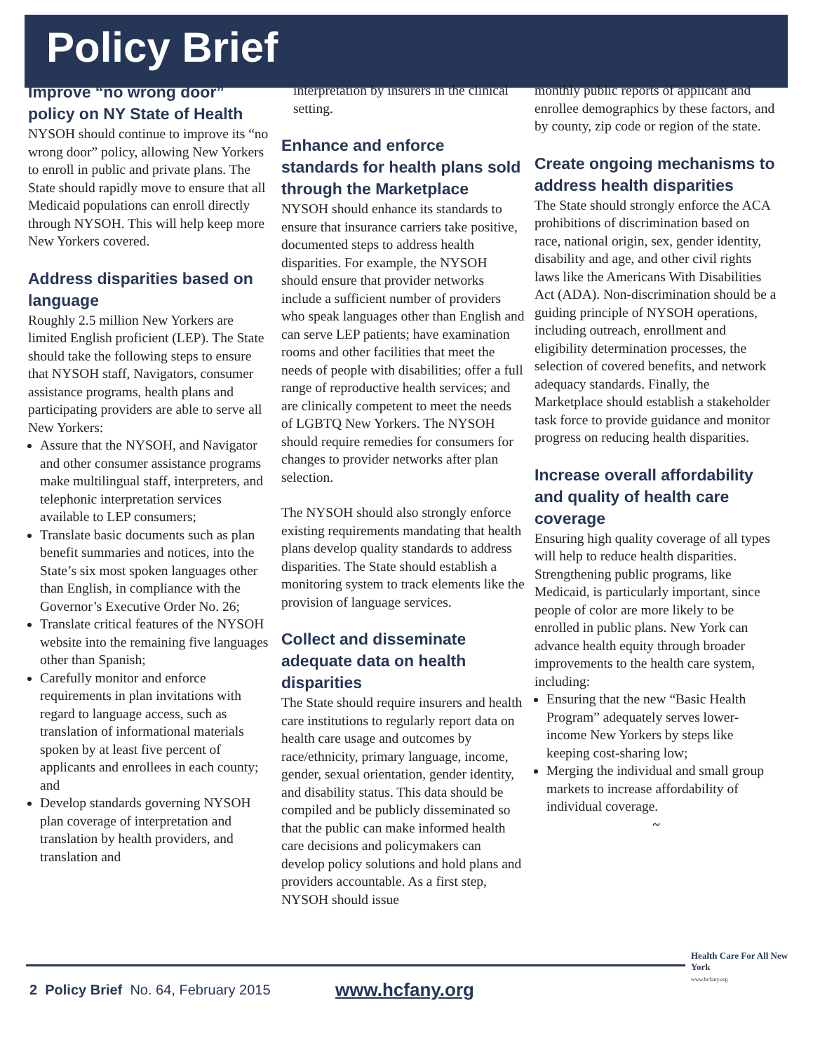Policy Brief
Improve “no wrong door” policy on NY State of Health
NYSOH should continue to improve its “no wrong door” policy, allowing New Yorkers to enroll in public and private plans. The State should rapidly move to ensure that all Medicaid populations can enroll directly through NYSOH. This will help keep more New Yorkers covered.
Address disparities based on language
Roughly 2.5 million New Yorkers are limited English proficient (LEP). The State should take the following steps to ensure that NYSOH staff, Navigators, consumer assistance programs, health plans and participating providers are able to serve all New Yorkers:
Assure that the NYSOH, and Navigator and other consumer assistance programs make multilingual staff, interpreters, and telephonic interpretation services available to LEP consumers;
Translate basic documents such as plan benefit summaries and notices, into the State’s six most spoken languages other than English, in compliance with the Governor’s Executive Order No. 26;
Translate critical features of the NYSOH website into the remaining five languages other than Spanish;
Carefully monitor and enforce requirements in plan invitations with regard to language access, such as translation of informational materials spoken by at least five percent of applicants and enrollees in each county; and
Develop standards governing NYSOH plan coverage of interpretation and translation by health providers, and translation and
interpretation by insurers in the clinical setting.
Enhance and enforce standards for health plans sold through the Marketplace
NYSOH should enhance its standards to ensure that insurance carriers take positive, documented steps to address health disparities. For example, the NYSOH should ensure that provider networks include a sufficient number of providers who speak languages other than English and can serve LEP patients; have examination rooms and other facilities that meet the needs of people with disabilities; offer a full range of reproductive health services; and are clinically competent to meet the needs of LGBTQ New Yorkers. The NYSOH should require remedies for consumers for changes to provider networks after plan selection.
The NYSOH should also strongly enforce existing requirements mandating that health plans develop quality standards to address disparities. The State should establish a monitoring system to track elements like the provision of language services.
Collect and disseminate adequate data on health disparities
The State should require insurers and health care institutions to regularly report data on health care usage and outcomes by race/ethnicity, primary language, income, gender, sexual orientation, gender identity, and disability status. This data should be compiled and be publicly disseminated so that the public can make informed health care decisions and policymakers can develop policy solutions and hold plans and providers accountable. As a first step, NYSOH should issue
monthly public reports of applicant and enrollee demographics by these factors, and by county, zip code or region of the state.
Create ongoing mechanisms to address health disparities
The State should strongly enforce the ACA prohibitions of discrimination based on race, national origin, sex, gender identity, disability and age, and other civil rights laws like the Americans With Disabilities Act (ADA). Non-discrimination should be a guiding principle of NYSOH operations, including outreach, enrollment and eligibility determination processes, the selection of covered benefits, and network adequacy standards. Finally, the Marketplace should establish a stakeholder task force to provide guidance and monitor progress on reducing health disparities.
Increase overall affordability and quality of health care coverage
Ensuring high quality coverage of all types will help to reduce health disparities. Strengthening public programs, like Medicaid, is particularly important, since people of color are more likely to be enrolled in public plans. New York can advance health equity through broader improvements to the health care system, including:
Ensuring that the new “Basic Health Program” adequately serves lower-income New Yorkers by steps like keeping cost-sharing low;
Merging the individual and small group markets to increase affordability of individual coverage.
~
2 Policy Brief No. 64, February 2015
www.hcfany.org
Health Care For All New York
www.hcfany.org